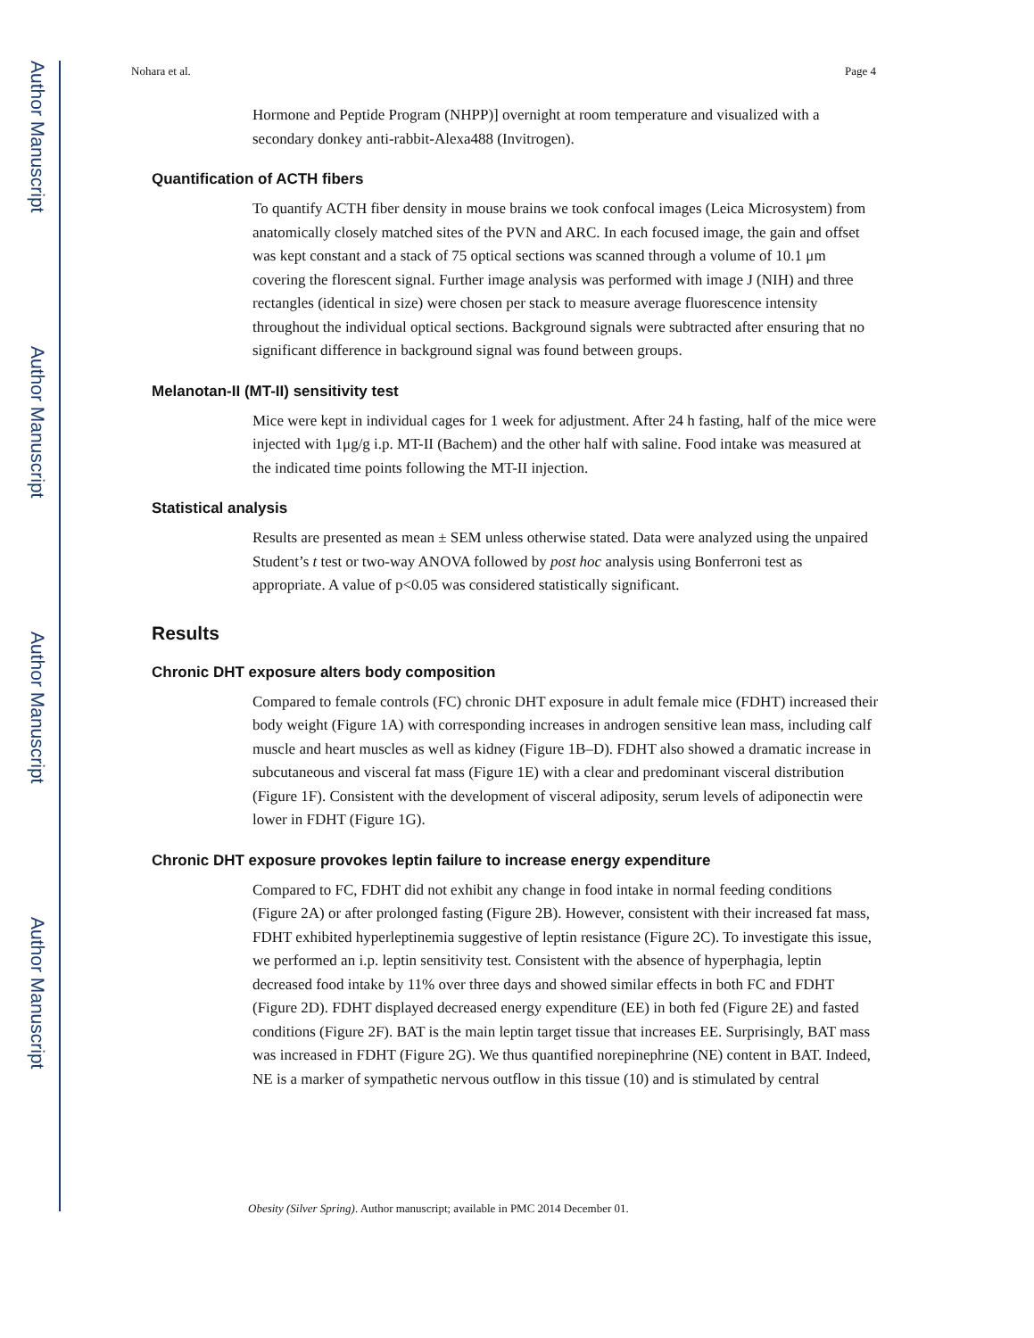Author Manuscript
Author Manuscript
Author Manuscript
Author Manuscript
Nohara et al. Page 4
Hormone and Peptide Program (NHPP)] overnight at room temperature and visualized with a secondary donkey anti-rabbit-Alexa488 (Invitrogen).
Quantification of ACTH fibers
To quantify ACTH fiber density in mouse brains we took confocal images (Leica Microsystem) from anatomically closely matched sites of the PVN and ARC. In each focused image, the gain and offset was kept constant and a stack of 75 optical sections was scanned through a volume of 10.1 μm covering the florescent signal. Further image analysis was performed with image J (NIH) and three rectangles (identical in size) were chosen per stack to measure average fluorescence intensity throughout the individual optical sections. Background signals were subtracted after ensuring that no significant difference in background signal was found between groups.
Melanotan-II (MT-II) sensitivity test
Mice were kept in individual cages for 1 week for adjustment. After 24 h fasting, half of the mice were injected with 1μg/g i.p. MT-II (Bachem) and the other half with saline. Food intake was measured at the indicated time points following the MT-II injection.
Statistical analysis
Results are presented as mean ± SEM unless otherwise stated. Data were analyzed using the unpaired Student’s t test or two-way ANOVA followed by post hoc analysis using Bonferroni test as appropriate. A value of p<0.05 was considered statistically significant.
Results
Chronic DHT exposure alters body composition
Compared to female controls (FC) chronic DHT exposure in adult female mice (FDHT) increased their body weight (Figure 1A) with corresponding increases in androgen sensitive lean mass, including calf muscle and heart muscles as well as kidney (Figure 1B–D). FDHT also showed a dramatic increase in subcutaneous and visceral fat mass (Figure 1E) with a clear and predominant visceral distribution (Figure 1F). Consistent with the development of visceral adiposity, serum levels of adiponectin were lower in FDHT (Figure 1G).
Chronic DHT exposure provokes leptin failure to increase energy expenditure
Compared to FC, FDHT did not exhibit any change in food intake in normal feeding conditions (Figure 2A) or after prolonged fasting (Figure 2B). However, consistent with their increased fat mass, FDHT exhibited hyperleptinemia suggestive of leptin resistance (Figure 2C). To investigate this issue, we performed an i.p. leptin sensitivity test. Consistent with the absence of hyperphagia, leptin decreased food intake by 11% over three days and showed similar effects in both FC and FDHT (Figure 2D). FDHT displayed decreased energy expenditure (EE) in both fed (Figure 2E) and fasted conditions (Figure 2F). BAT is the main leptin target tissue that increases EE. Surprisingly, BAT mass was increased in FDHT (Figure 2G). We thus quantified norepinephrine (NE) content in BAT. Indeed, NE is a marker of sympathetic nervous outflow in this tissue (10) and is stimulated by central
Obesity (Silver Spring). Author manuscript; available in PMC 2014 December 01.